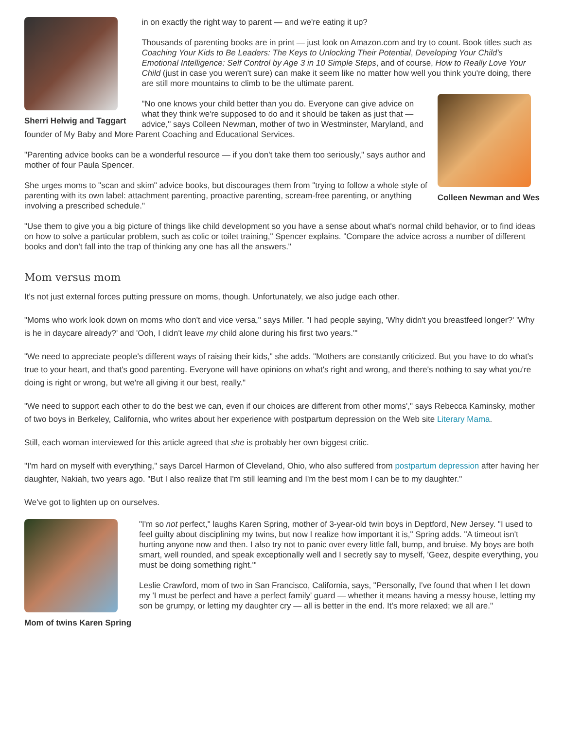Sherri Helwig and Taggart
in on exactly the right way to parent — and we're eating it up?
Thousands of parenting books are in print — just look on Amazon.com and try to count. Book titles such as Coaching Your Kids to Be Leaders: The Keys to Unlocking Their Potential, Developing Your Child's Emotional Intelligence: Self Control by Age 3 in 10 Simple Steps, and of course, How to Really Love Your Child (just in case you weren't sure) can make it seem like no matter how well you think you're doing, there are still more mountains to climb to be the ultimate parent.
Colleen Newman and Wes
"No one knows your child better than you do. Everyone can give advice on what they think we're supposed to do and it should be taken as just that — advice," says Colleen Newman, mother of two in Westminster, Maryland, and founder of My Baby and More Parent Coaching and Educational Services.
"Parenting advice books can be a wonderful resource — if you don't take them too seriously," says author and mother of four Paula Spencer.
She urges moms to "scan and skim" advice books, but discourages them from "trying to follow a whole style of parenting with its own label: attachment parenting, proactive parenting, scream-free parenting, or anything involving a prescribed schedule."
"Use them to give you a big picture of things like child development so you have a sense about what's normal child behavior, or to find ideas on how to solve a particular problem, such as colic or toilet training," Spencer explains. "Compare the advice across a number of different books and don't fall into the trap of thinking any one has all the answers."
Mom versus mom
It's not just external forces putting pressure on moms, though. Unfortunately, we also judge each other.
"Moms who work look down on moms who don't and vice versa," says Miller. "I had people saying, 'Why didn't you breastfeed longer?' 'Why is he in daycare already?' and 'Ooh, I didn't leave my child alone during his first two years.'"
"We need to appreciate people's different ways of raising their kids," she adds. "Mothers are constantly criticized. But you have to do what's true to your heart, and that's good parenting. Everyone will have opinions on what's right and wrong, and there's nothing to say what you're doing is right or wrong, but we're all giving it our best, really."
"We need to support each other to do the best we can, even if our choices are different from other moms'," says Rebecca Kaminsky, mother of two boys in Berkeley, California, who writes about her experience with postpartum depression on the Web site Literary Mama.
Still, each woman interviewed for this article agreed that she is probably her own biggest critic.
"I'm hard on myself with everything," says Darcel Harmon of Cleveland, Ohio, who also suffered from postpartum depression after having her daughter, Nakiah, two years ago. "But I also realize that I'm still learning and I'm the best mom I can be to my daughter."
We've got to lighten up on ourselves.
Mom of twins Karen Spring
"I'm so not perfect," laughs Karen Spring, mother of 3-year-old twin boys in Deptford, New Jersey. "I used to feel guilty about disciplining my twins, but now I realize how important it is," Spring adds. "A timeout isn't hurting anyone now and then. I also try not to panic over every little fall, bump, and bruise. My boys are both smart, well rounded, and speak exceptionally well and I secretly say to myself, 'Geez, despite everything, you must be doing something right.'"
Leslie Crawford, mom of two in San Francisco, California, says, "Personally, I've found that when I let down my 'I must be perfect and have a perfect family' guard — whether it means having a messy house, letting my son be grumpy, or letting my daughter cry — all is better in the end. It's more relaxed; we all are."